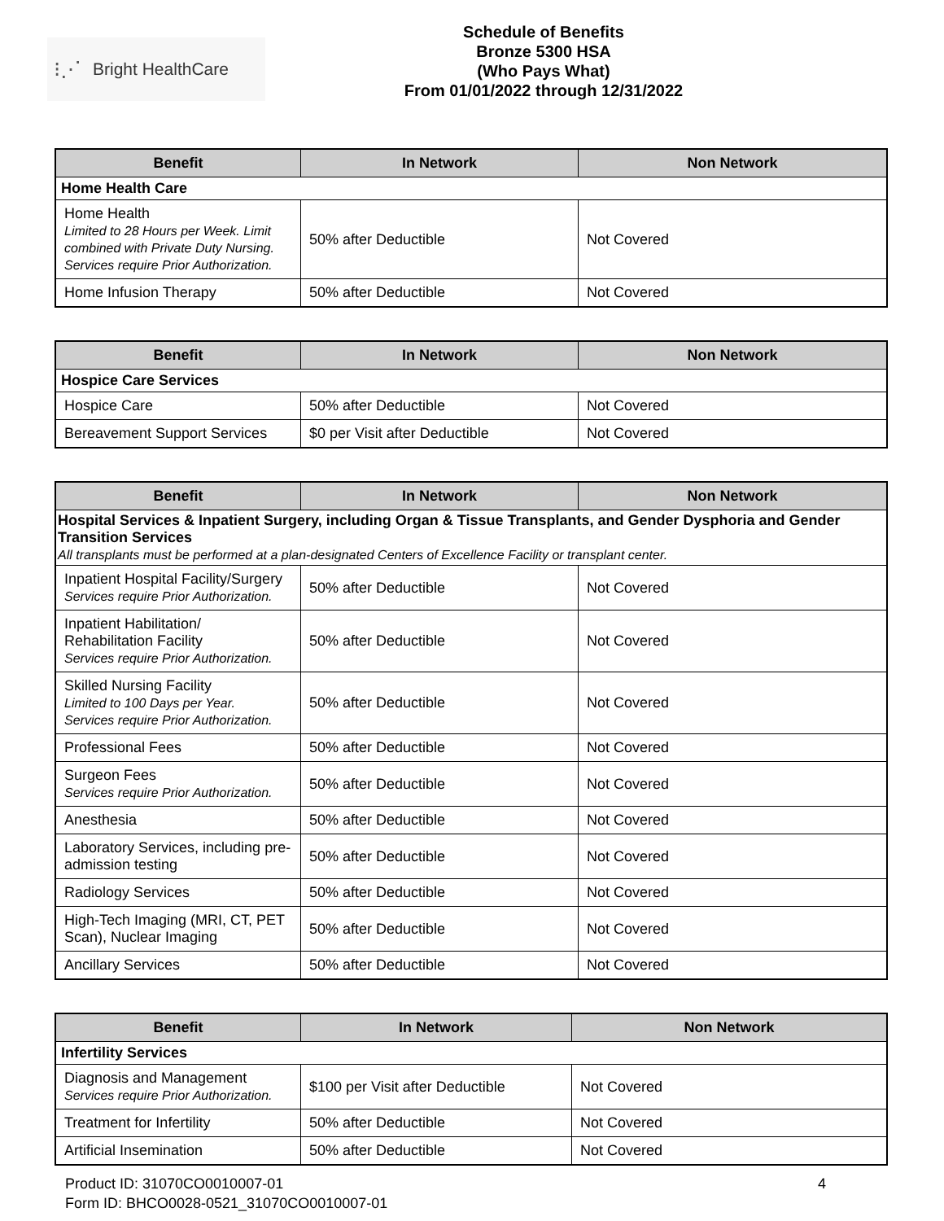⁝⋰ Bright HealthCare
Schedule of Benefits
Bronze 5300 HSA
(Who Pays What)
From 01/01/2022 through 12/31/2022
| Benefit | In Network | Non Network |
| --- | --- | --- |
| Home Health Care | | |
| Home Health Limited to 28 Hours per Week. Limit combined with Private Duty Nursing. Services require Prior Authorization. | 50% after Deductible | Not Covered |
| Home Infusion Therapy | 50% after Deductible | Not Covered |
| Benefit | In Network | Non Network |
| --- | --- | --- |
| Hospice Care Services | | |
| Hospice Care | 50% after Deductible | Not Covered |
| Bereavement Support Services | $0 per Visit after Deductible | Not Covered |
| Benefit | In Network | Non Network |
| --- | --- | --- |
| Hospital Services & Inpatient Surgery, including Organ & Tissue Transplants, and Gender Dysphoria and Gender Transition Services All transplants must be performed at a plan-designated Centers of Excellence Facility or transplant center. | | |
| Inpatient Hospital Facility/Surgery Services require Prior Authorization. | 50% after Deductible | Not Covered |
| Inpatient Habilitation/ Rehabilitation Facility Services require Prior Authorization. | 50% after Deductible | Not Covered |
| Skilled Nursing Facility Limited to 100 Days per Year. Services require Prior Authorization. | 50% after Deductible | Not Covered |
| Professional Fees | 50% after Deductible | Not Covered |
| Surgeon Fees Services require Prior Authorization. | 50% after Deductible | Not Covered |
| Anesthesia | 50% after Deductible | Not Covered |
| Laboratory Services, including pre-admission testing | 50% after Deductible | Not Covered |
| Radiology Services | 50% after Deductible | Not Covered |
| High-Tech Imaging (MRI, CT, PET Scan), Nuclear Imaging | 50% after Deductible | Not Covered |
| Ancillary Services | 50% after Deductible | Not Covered |
| Benefit | In Network | Non Network |
| --- | --- | --- |
| Infertility Services | | |
| Diagnosis and Management Services require Prior Authorization. | $100 per Visit after Deductible | Not Covered |
| Treatment for Infertility | 50% after Deductible | Not Covered |
| Artificial Insemination | 50% after Deductible | Not Covered |
Product ID: 31070CO0010007-01
Form ID: BHCO0028-0521_31070CO0010007-01
4